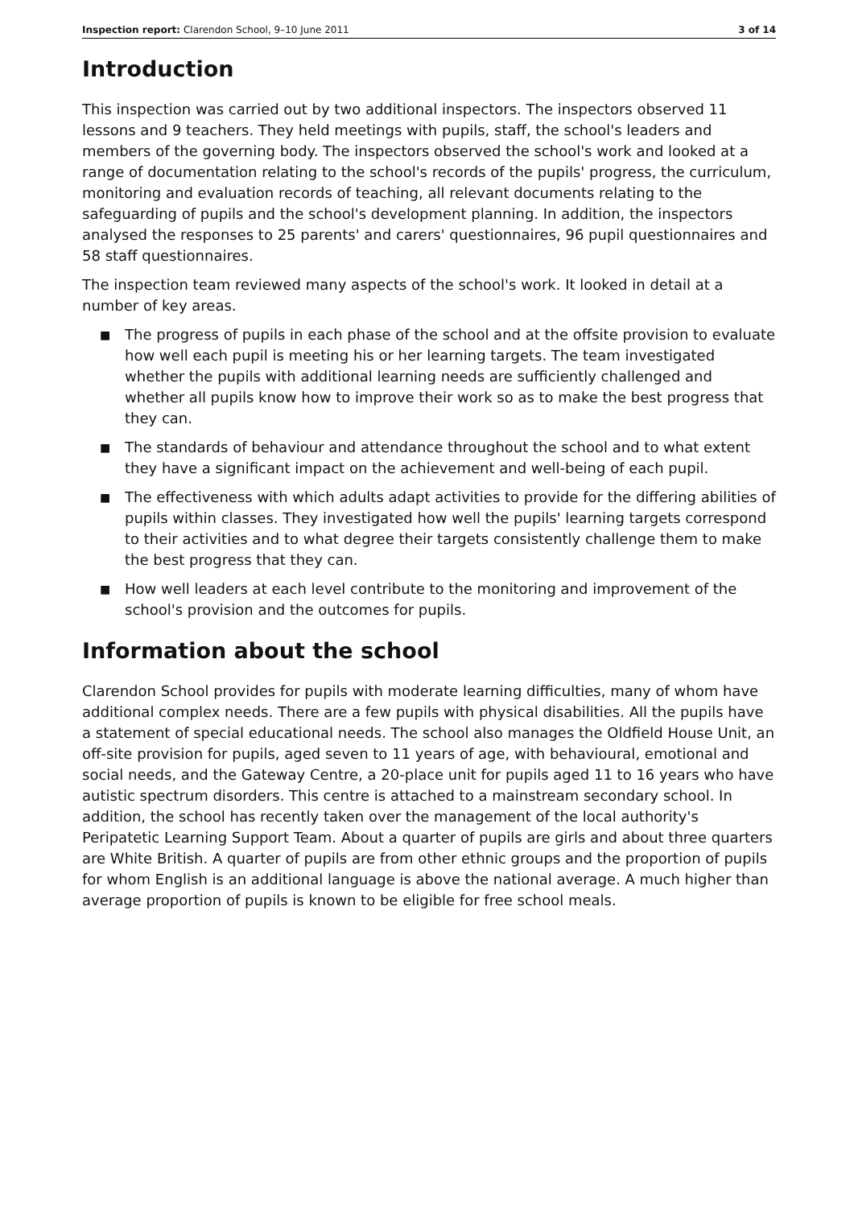Inspection report: Clarendon School, 9–10 June 2011
3 of 14
Introduction
This inspection was carried out by two additional inspectors. The inspectors observed 11 lessons and 9 teachers. They held meetings with pupils, staff, the school's leaders and members of the governing body. The inspectors observed the school's work and looked at a range of documentation relating to the school's records of the pupils' progress, the curriculum, monitoring and evaluation records of teaching, all relevant documents relating to the safeguarding of pupils and the school's development planning. In addition, the inspectors analysed the responses to 25 parents' and carers' questionnaires, 96 pupil questionnaires and 58 staff questionnaires.
The inspection team reviewed many aspects of the school's work. It looked in detail at a number of key areas.
■ The progress of pupils in each phase of the school and at the offsite provision to evaluate how well each pupil is meeting his or her learning targets. The team investigated whether the pupils with additional learning needs are sufficiently challenged and whether all pupils know how to improve their work so as to make the best progress that they can.
■ The standards of behaviour and attendance throughout the school and to what extent they have a significant impact on the achievement and well-being of each pupil.
■ The effectiveness with which adults adapt activities to provide for the differing abilities of pupils within classes. They investigated how well the pupils' learning targets correspond to their activities and to what degree their targets consistently challenge them to make the best progress that they can.
■ How well leaders at each level contribute to the monitoring and improvement of the school's provision and the outcomes for pupils.
Information about the school
Clarendon School provides for pupils with moderate learning difficulties, many of whom have additional complex needs. There are a few pupils with physical disabilities. All the pupils have a statement of special educational needs. The school also manages the Oldfield House Unit, an off-site provision for pupils, aged seven to 11 years of age, with behavioural, emotional and social needs, and the Gateway Centre, a 20-place unit for pupils aged 11 to 16 years who have autistic spectrum disorders. This centre is attached to a mainstream secondary school. In addition, the school has recently taken over the management of the local authority's Peripatetic Learning Support Team. About a quarter of pupils are girls and about three quarters are White British. A quarter of pupils are from other ethnic groups and the proportion of pupils for whom English is an additional language is above the national average. A much higher than average proportion of pupils is known to be eligible for free school meals.